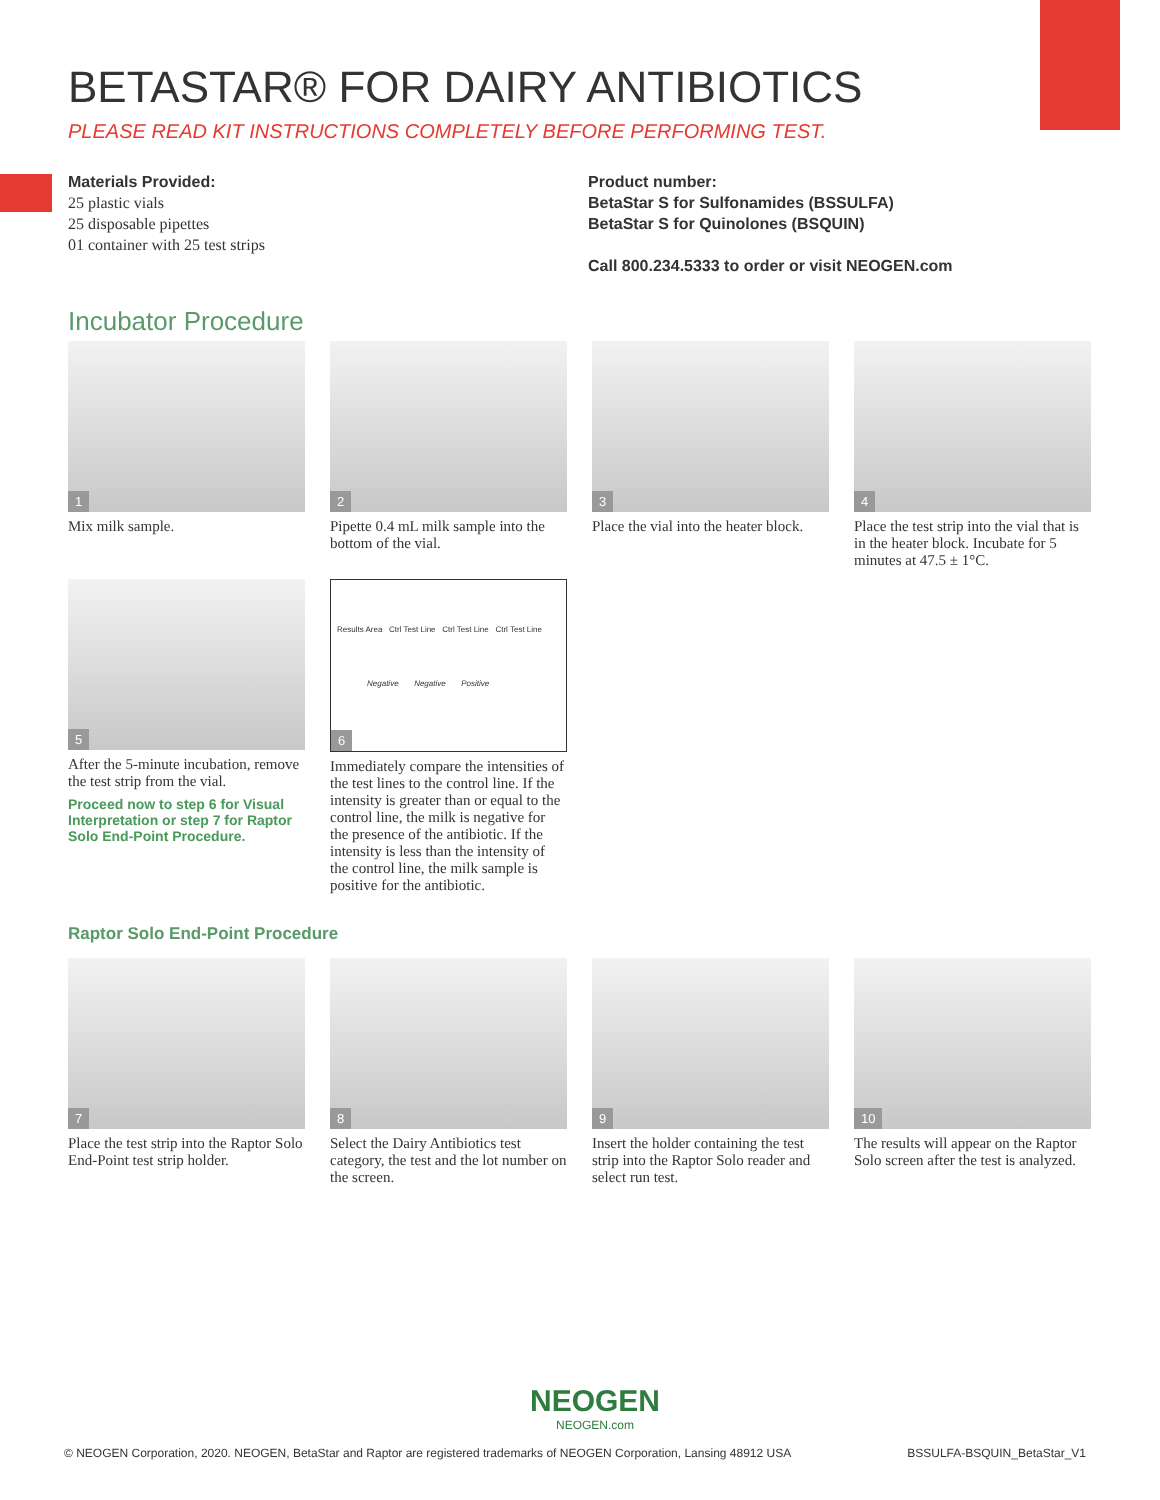BETASTAR® FOR DAIRY ANTIBIOTICS
PLEASE READ KIT INSTRUCTIONS COMPLETELY BEFORE PERFORMING TEST.
Materials Provided:
25 plastic vials
25 disposable pipettes
01 container with 25 test strips
Product number:
BetaStar S for Sulfonamides (BSSULFA)
BetaStar S for Quinolones (BSQUIN)
Call 800.234.5333 to order or visit NEOGEN.com
Incubator Procedure
1
Mix milk sample.
2
Pipette 0.4 mL milk sample into the bottom of the vial.
3
Place the vial into the heater block.
4
Place the test strip into the vial that is in the heater block. Incubate for 5 minutes at 47.5 ± 1°C.
5
After the 5-minute incubation, remove the test strip from the vial.
Proceed now to step 6 for Visual Interpretation or step 7 for Raptor Solo End-Point Procedure.
Results Area Ctrl Test Line Ctrl Test Line Ctrl Test Line
Negative Negative Positive
6
Immediately compare the intensities of the test lines to the control line. If the intensity is greater than or equal to the control line, the milk is negative for the presence of the antibiotic. If the intensity is less than the intensity of the control line, the milk sample is positive for the antibiotic.
Raptor Solo End-Point Procedure
7
Place the test strip into the Raptor Solo End-Point test strip holder.
8
Select the Dairy Antibiotics test category, the test and the lot number on the screen.
9
Insert the holder containing the test strip into the Raptor Solo reader and select run test.
10
The results will appear on the Raptor Solo screen after the test is analyzed.
NEOGEN
NEOGEN.com
© NEOGEN Corporation, 2020. NEOGEN, BetaStar and Raptor are registered trademarks of NEOGEN Corporation, Lansing 48912 USA BSSULFA-BSQUIN_BetaStar_V1